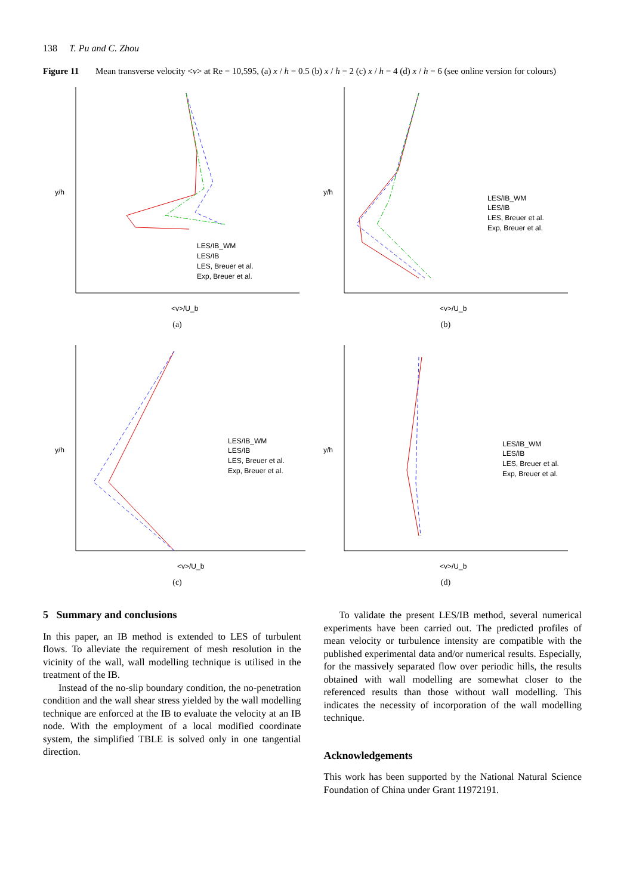138 T. Pu and C. Zhou
Figure 11 Mean transverse velocity <v> at Re = 10,595, (a) x / h = 0.5 (b) x / h = 2 (c) x / h = 4 (d) x / h = 6 (see online version for colours)
y/h
<v>/U_b
LES/IB_WM
LES/IB
LES, Breuer et al.
Exp, Breuer et al.
(a)
y/h
<v>/U_b
LES/IB_WM
LES/IB
LES, Breuer et al.
Exp, Breuer et al.
(b)
y/h
<v>/U_b
LES/IB_WM
LES/IB
LES, Breuer et al.
Exp, Breuer et al.
(c)
y/h
<v>/U_b
LES/IB_WM
LES/IB
LES, Breuer et al.
Exp, Breuer et al.
(d)
5 Summary and conclusions
In this paper, an IB method is extended to LES of turbulent flows. To alleviate the requirement of mesh resolution in the vicinity of the wall, wall modelling technique is utilised in the treatment of the IB.
Instead of the no-slip boundary condition, the no-penetration condition and the wall shear stress yielded by the wall modelling technique are enforced at the IB to evaluate the velocity at an IB node. With the employment of a local modified coordinate system, the simplified TBLE is solved only in one tangential direction.
To validate the present LES/IB method, several numerical experiments have been carried out. The predicted profiles of mean velocity or turbulence intensity are compatible with the published experimental data and/or numerical results. Especially, for the massively separated flow over periodic hills, the results obtained with wall modelling are somewhat closer to the referenced results than those without wall modelling. This indicates the necessity of incorporation of the wall modelling technique.
Acknowledgements
This work has been supported by the National Natural Science Foundation of China under Grant 11972191.